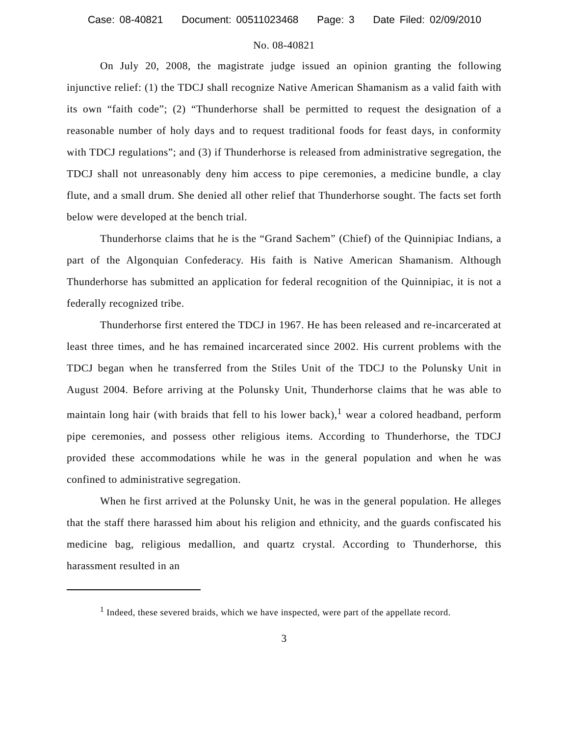Case: 08-40821 Document: 00511023468 Page: 3 Date Filed: 02/09/2010
No. 08-40821
On July 20, 2008, the magistrate judge issued an opinion granting the following injunctive relief: (1) the TDCJ shall recognize Native American Shamanism as a valid faith with its own “faith code”; (2) “Thunderhorse shall be permitted to request the designation of a reasonable number of holy days and to request traditional foods for feast days, in conformity with TDCJ regulations”; and (3) if Thunderhorse is released from administrative segregation, the TDCJ shall not unreasonably deny him access to pipe ceremonies, a medicine bundle, a clay flute, and a small drum. She denied all other relief that Thunderhorse sought. The facts set forth below were developed at the bench trial.
Thunderhorse claims that he is the “Grand Sachem” (Chief) of the Quinnipiac Indians, a part of the Algonquian Confederacy. His faith is Native American Shamanism. Although Thunderhorse has submitted an application for federal recognition of the Quinnipiac, it is not a federally recognized tribe.
Thunderhorse first entered the TDCJ in 1967. He has been released and re-incarcerated at least three times, and he has remained incarcerated since 2002. His current problems with the TDCJ began when he transferred from the Stiles Unit of the TDCJ to the Polunsky Unit in August 2004. Before arriving at the Polunsky Unit, Thunderhorse claims that he was able to maintain long hair (with braids that fell to his lower back),<sup>1</sup> wear a colored headband, perform pipe ceremonies, and possess other religious items. According to Thunderhorse, the TDCJ provided these accommodations while he was in the general population and when he was confined to administrative segregation.
When he first arrived at the Polunsky Unit, he was in the general population. He alleges that the staff there harassed him about his religion and ethnicity, and the guards confiscated his medicine bag, religious medallion, and quartz crystal. According to Thunderhorse, this harassment resulted in an
<sup>1</sup> Indeed, these severed braids, which we have inspected, were part of the appellate record.
3